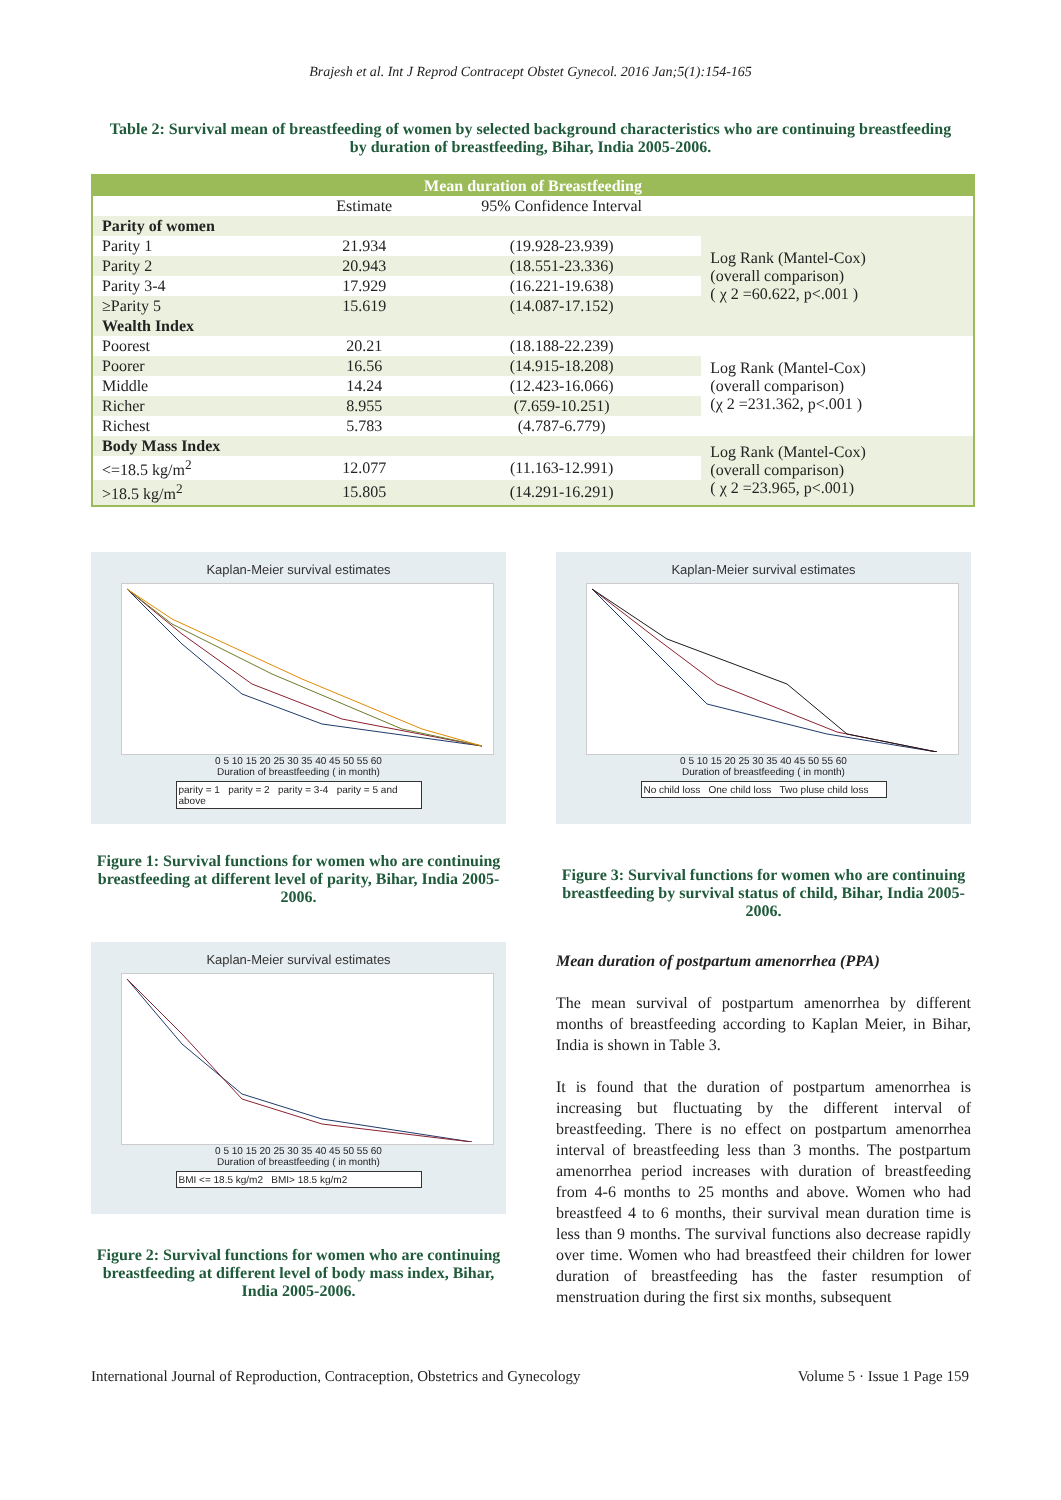Brajesh et al. Int J Reprod Contracept Obstet Gynecol. 2016 Jan;5(1):154-165
Table 2: Survival mean of breastfeeding of women by selected background characteristics who are continuing breastfeeding by duration of breastfeeding, Bihar, India 2005-2006.
| Mean duration of Breastfeeding | | | |
| --- | --- | --- | --- |
| | Estimate | 95% Confidence Interval | |
| Parity of women | | | |
| Parity 1 | 21.934 | (19.928-23.939) | Log Rank (Mantel-Cox) (overall comparison) ( χ 2 =60.622, p<.001 ) |
| Parity 2 | 20.943 | (18.551-23.336) | |
| Parity 3-4 | 17.929 | (16.221-19.638) | |
| ≥Parity 5 | 15.619 | (14.087-17.152) | |
| Wealth Index | | | |
| Poorest | 20.21 | (18.188-22.239) | Log Rank (Mantel-Cox) (overall comparison) (χ 2 =231.362, p<.001 ) |
| Poorer | 16.56 | (14.915-18.208) | |
| Middle | 14.24 | (12.423-16.066) | |
| Richer | 8.955 | (7.659-10.251) | |
| Richest | 5.783 | (4.787-6.779) | |
| Body Mass Index | | | Log Rank (Mantel-Cox) (overall comparison) ( χ 2 =23.965, p<.001) |
| <=18.5 kg/m<sup>2</sup> | 12.077 | (11.163-12.991) | |
| >18.5 kg/m<sup>2</sup> | 15.805 | (14.291-16.291) | |
Kaplan-Meier survival estimates
0 5 10 15 20 25 30 35 40 45 50 55 60
Duration of breastfeeding ( in month)
parity = 1 parity = 2 parity = 3-4 parity = 5 and above
Figure 1: Survival functions for women who are continuing breastfeeding at different level of parity, Bihar, India 2005-2006.
Kaplan-Meier survival estimates
0 5 10 15 20 25 30 35 40 45 50 55 60
Duration of breastfeeding ( in month)
BMI <= 18.5 kg/m2 BMI> 18.5 kg/m2
Figure 2: Survival functions for women who are continuing breastfeeding at different level of body mass index, Bihar, India 2005-2006.
Kaplan-Meier survival estimates
0 5 10 15 20 25 30 35 40 45 50 55 60
Duration of breastfeeding ( in month)
No child loss One child loss Two pluse child loss
Figure 3: Survival functions for women who are continuing breastfeeding by survival status of child, Bihar, India 2005-2006.
Mean duration of postpartum amenorrhea (PPA)
The mean survival of postpartum amenorrhea by different months of breastfeeding according to Kaplan Meier, in Bihar, India is shown in Table 3.
It is found that the duration of postpartum amenorrhea is increasing but fluctuating by the different interval of breastfeeding. There is no effect on postpartum amenorrhea interval of breastfeeding less than 3 months. The postpartum amenorrhea period increases with duration of breastfeeding from 4-6 months to 25 months and above. Women who had breastfeed 4 to 6 months, their survival mean duration time is less than 9 months. The survival functions also decrease rapidly over time. Women who had breastfeed their children for lower duration of breastfeeding has the faster resumption of menstruation during the first six months, subsequent
International Journal of Reproduction, Contraception, Obstetrics and Gynecology Volume 5 · Issue 1 Page 159